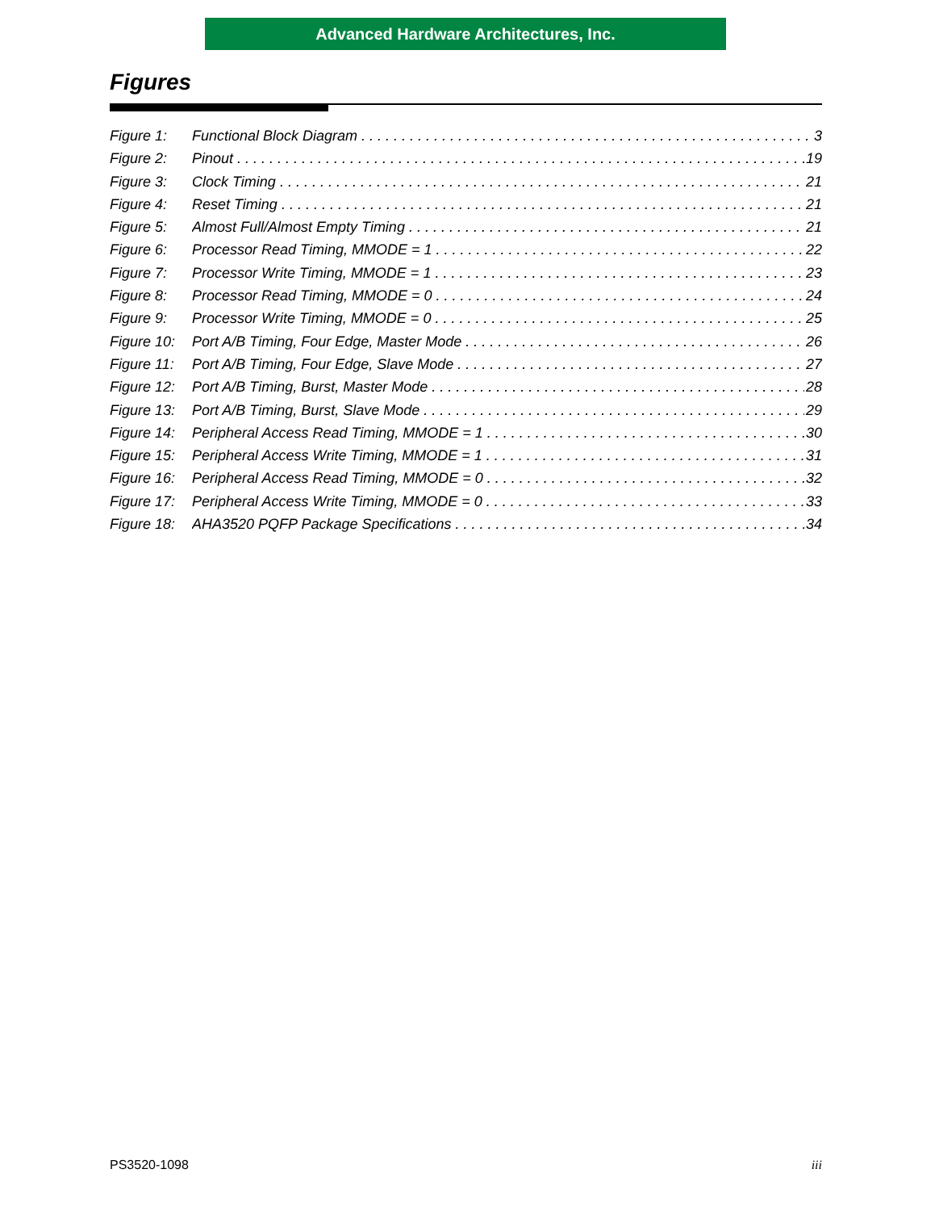Advanced Hardware Architectures, Inc.
Figures
Figure 1: Functional Block Diagram 3
Figure 2: Pinout 19
Figure 3: Clock Timing 21
Figure 4: Reset Timing 21
Figure 5: Almost Full/Almost Empty Timing 21
Figure 6: Processor Read Timing, MMODE = 1 22
Figure 7: Processor Write Timing, MMODE = 1 23
Figure 8: Processor Read Timing, MMODE = 0 24
Figure 9: Processor Write Timing, MMODE = 0 25
Figure 10: Port A/B Timing, Four Edge, Master Mode 26
Figure 11: Port A/B Timing, Four Edge, Slave Mode 27
Figure 12: Port A/B Timing, Burst, Master Mode 28
Figure 13: Port A/B Timing, Burst, Slave Mode 29
Figure 14: Peripheral Access Read Timing, MMODE = 1 30
Figure 15: Peripheral Access Write Timing, MMODE = 1 31
Figure 16: Peripheral Access Read Timing, MMODE = 0 32
Figure 17: Peripheral Access Write Timing, MMODE = 0 33
Figure 18: AHA3520 PQFP Package Specifications 34
PS3520-1098 iii